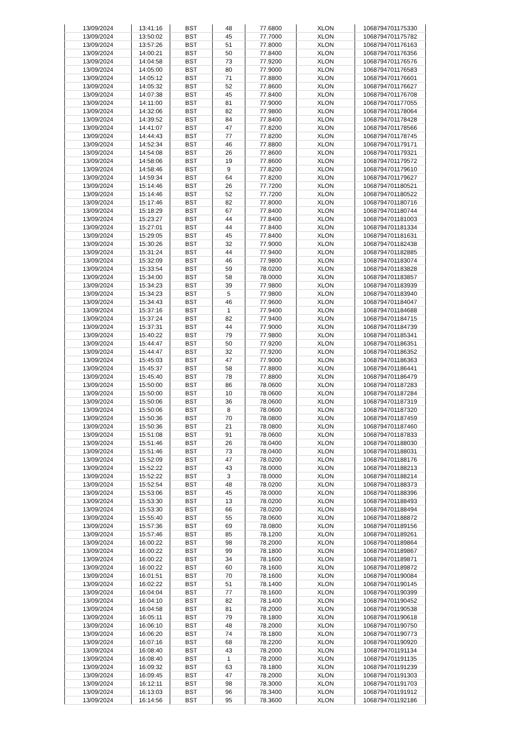| 13/09/2024 | 13:41:16 | BST | 48 | 77.6800 | XLON | 1068794701175330 |
| 13/09/2024 | 13:50:02 | BST | 45 | 77.7000 | XLON | 1068794701175782 |
| 13/09/2024 | 13:57:26 | BST | 51 | 77.8000 | XLON | 1068794701176163 |
| 13/09/2024 | 14:00:21 | BST | 50 | 77.8400 | XLON | 1068794701176356 |
| 13/09/2024 | 14:04:58 | BST | 73 | 77.9200 | XLON | 1068794701176576 |
| 13/09/2024 | 14:05:00 | BST | 80 | 77.9000 | XLON | 1068794701176583 |
| 13/09/2024 | 14:05:12 | BST | 71 | 77.8800 | XLON | 1068794701176601 |
| 13/09/2024 | 14:05:32 | BST | 52 | 77.8600 | XLON | 1068794701176627 |
| 13/09/2024 | 14:07:38 | BST | 45 | 77.8400 | XLON | 1068794701176708 |
| 13/09/2024 | 14:11:00 | BST | 81 | 77.9000 | XLON | 1068794701177055 |
| 13/09/2024 | 14:32:06 | BST | 82 | 77.9800 | XLON | 1068794701178064 |
| 13/09/2024 | 14:39:52 | BST | 84 | 77.8400 | XLON | 1068794701178428 |
| 13/09/2024 | 14:41:07 | BST | 47 | 77.8200 | XLON | 1068794701178566 |
| 13/09/2024 | 14:44:43 | BST | 77 | 77.8200 | XLON | 1068794701178745 |
| 13/09/2024 | 14:52:34 | BST | 46 | 77.8800 | XLON | 1068794701179171 |
| 13/09/2024 | 14:54:08 | BST | 26 | 77.8600 | XLON | 1068794701179321 |
| 13/09/2024 | 14:58:06 | BST | 19 | 77.8600 | XLON | 1068794701179572 |
| 13/09/2024 | 14:58:46 | BST | 9 | 77.8200 | XLON | 1068794701179610 |
| 13/09/2024 | 14:59:34 | BST | 64 | 77.8200 | XLON | 1068794701179627 |
| 13/09/2024 | 15:14:46 | BST | 26 | 77.7200 | XLON | 1068794701180521 |
| 13/09/2024 | 15:14:46 | BST | 52 | 77.7200 | XLON | 1068794701180522 |
| 13/09/2024 | 15:17:46 | BST | 82 | 77.8000 | XLON | 1068794701180716 |
| 13/09/2024 | 15:18:29 | BST | 67 | 77.8400 | XLON | 1068794701180744 |
| 13/09/2024 | 15:23:27 | BST | 44 | 77.8400 | XLON | 1068794701181003 |
| 13/09/2024 | 15:27:01 | BST | 44 | 77.8400 | XLON | 1068794701181334 |
| 13/09/2024 | 15:29:05 | BST | 45 | 77.8400 | XLON | 1068794701181631 |
| 13/09/2024 | 15:30:26 | BST | 32 | 77.9000 | XLON | 1068794701182438 |
| 13/09/2024 | 15:31:24 | BST | 44 | 77.9400 | XLON | 1068794701182885 |
| 13/09/2024 | 15:32:09 | BST | 46 | 77.9800 | XLON | 1068794701183074 |
| 13/09/2024 | 15:33:54 | BST | 59 | 78.0200 | XLON | 1068794701183828 |
| 13/09/2024 | 15:34:00 | BST | 58 | 78.0000 | XLON | 1068794701183857 |
| 13/09/2024 | 15:34:23 | BST | 39 | 77.9800 | XLON | 1068794701183939 |
| 13/09/2024 | 15:34:23 | BST | 5 | 77.9800 | XLON | 1068794701183940 |
| 13/09/2024 | 15:34:43 | BST | 46 | 77.9600 | XLON | 1068794701184047 |
| 13/09/2024 | 15:37:16 | BST | 1 | 77.9400 | XLON | 1068794701184688 |
| 13/09/2024 | 15:37:24 | BST | 82 | 77.9400 | XLON | 1068794701184715 |
| 13/09/2024 | 15:37:31 | BST | 44 | 77.9000 | XLON | 1068794701184739 |
| 13/09/2024 | 15:40:22 | BST | 79 | 77.9800 | XLON | 1068794701185341 |
| 13/09/2024 | 15:44:47 | BST | 50 | 77.9200 | XLON | 1068794701186351 |
| 13/09/2024 | 15:44:47 | BST | 32 | 77.9200 | XLON | 1068794701186352 |
| 13/09/2024 | 15:45:03 | BST | 47 | 77.9000 | XLON | 1068794701186363 |
| 13/09/2024 | 15:45:37 | BST | 58 | 77.8800 | XLON | 1068794701186441 |
| 13/09/2024 | 15:45:40 | BST | 78 | 77.8800 | XLON | 1068794701186479 |
| 13/09/2024 | 15:50:00 | BST | 86 | 78.0600 | XLON | 1068794701187283 |
| 13/09/2024 | 15:50:00 | BST | 10 | 78.0600 | XLON | 1068794701187284 |
| 13/09/2024 | 15:50:06 | BST | 36 | 78.0600 | XLON | 1068794701187319 |
| 13/09/2024 | 15:50:06 | BST | 8 | 78.0600 | XLON | 1068794701187320 |
| 13/09/2024 | 15:50:36 | BST | 70 | 78.0800 | XLON | 1068794701187459 |
| 13/09/2024 | 15:50:36 | BST | 21 | 78.0800 | XLON | 1068794701187460 |
| 13/09/2024 | 15:51:08 | BST | 91 | 78.0600 | XLON | 1068794701187833 |
| 13/09/2024 | 15:51:46 | BST | 26 | 78.0400 | XLON | 1068794701188030 |
| 13/09/2024 | 15:51:46 | BST | 73 | 78.0400 | XLON | 1068794701188031 |
| 13/09/2024 | 15:52:09 | BST | 47 | 78.0200 | XLON | 1068794701188176 |
| 13/09/2024 | 15:52:22 | BST | 43 | 78.0000 | XLON | 1068794701188213 |
| 13/09/2024 | 15:52:22 | BST | 3 | 78.0000 | XLON | 1068794701188214 |
| 13/09/2024 | 15:52:54 | BST | 48 | 78.0200 | XLON | 1068794701188373 |
| 13/09/2024 | 15:53:06 | BST | 45 | 78.0000 | XLON | 1068794701188396 |
| 13/09/2024 | 15:53:30 | BST | 13 | 78.0200 | XLON | 1068794701188493 |
| 13/09/2024 | 15:53:30 | BST | 66 | 78.0200 | XLON | 1068794701188494 |
| 13/09/2024 | 15:55:40 | BST | 55 | 78.0600 | XLON | 1068794701188872 |
| 13/09/2024 | 15:57:36 | BST | 69 | 78.0800 | XLON | 1068794701189156 |
| 13/09/2024 | 15:57:46 | BST | 85 | 78.1200 | XLON | 1068794701189261 |
| 13/09/2024 | 16:00:22 | BST | 98 | 78.2000 | XLON | 1068794701189864 |
| 13/09/2024 | 16:00:22 | BST | 99 | 78.1800 | XLON | 1068794701189867 |
| 13/09/2024 | 16:00:22 | BST | 34 | 78.1600 | XLON | 1068794701189871 |
| 13/09/2024 | 16:00:22 | BST | 60 | 78.1600 | XLON | 1068794701189872 |
| 13/09/2024 | 16:01:51 | BST | 70 | 78.1600 | XLON | 1068794701190084 |
| 13/09/2024 | 16:02:22 | BST | 51 | 78.1400 | XLON | 1068794701190145 |
| 13/09/2024 | 16:04:04 | BST | 77 | 78.1600 | XLON | 1068794701190399 |
| 13/09/2024 | 16:04:10 | BST | 82 | 78.1400 | XLON | 1068794701190452 |
| 13/09/2024 | 16:04:58 | BST | 81 | 78.2000 | XLON | 1068794701190538 |
| 13/09/2024 | 16:05:11 | BST | 79 | 78.1800 | XLON | 1068794701190618 |
| 13/09/2024 | 16:06:10 | BST | 48 | 78.2000 | XLON | 1068794701190750 |
| 13/09/2024 | 16:06:20 | BST | 74 | 78.1800 | XLON | 1068794701190773 |
| 13/09/2024 | 16:07:16 | BST | 68 | 78.2200 | XLON | 1068794701190920 |
| 13/09/2024 | 16:08:40 | BST | 43 | 78.2000 | XLON | 1068794701191134 |
| 13/09/2024 | 16:08:40 | BST | 1 | 78.2000 | XLON | 1068794701191135 |
| 13/09/2024 | 16:09:32 | BST | 63 | 78.1800 | XLON | 1068794701191239 |
| 13/09/2024 | 16:09:45 | BST | 47 | 78.2000 | XLON | 1068794701191303 |
| 13/09/2024 | 16:12:11 | BST | 98 | 78.3000 | XLON | 1068794701191703 |
| 13/09/2024 | 16:13:03 | BST | 96 | 78.3400 | XLON | 1068794701191912 |
| 13/09/2024 | 16:14:56 | BST | 95 | 78.3600 | XLON | 1068794701192186 |